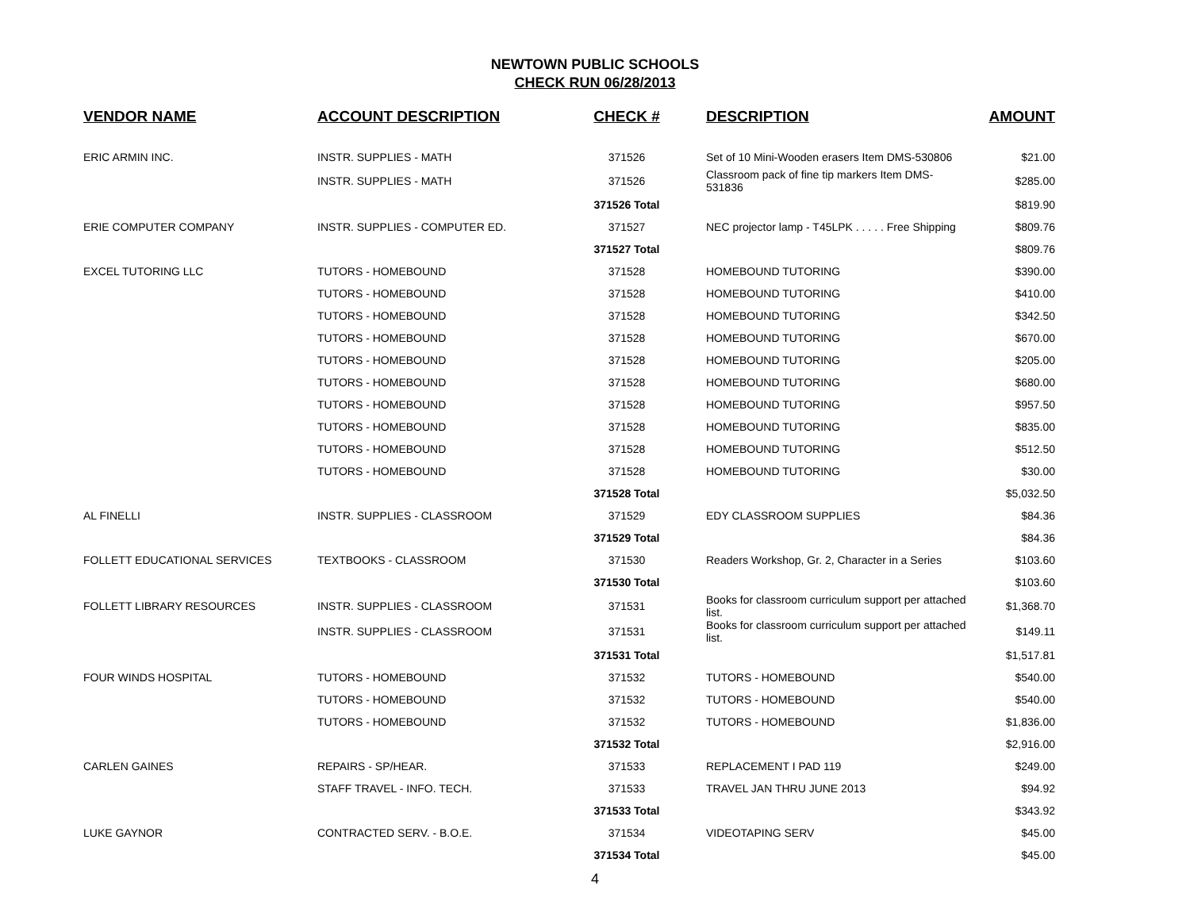NEWTOWN PUBLIC SCHOOLS
CHECK RUN 06/28/2013
| VENDOR NAME | ACCOUNT DESCRIPTION | CHECK # | DESCRIPTION | AMOUNT |
| --- | --- | --- | --- | --- |
| ERIC ARMIN INC. | INSTR. SUPPLIES - MATH | 371526 | Set of 10 Mini-Wooden erasers Item DMS-530806 | $21.00 |
| | INSTR. SUPPLIES - MATH | 371526 | Classroom pack of fine tip markers Item DMS-531836 | $285.00 |
| | | 371526 Total | | $819.90 |
| ERIE COMPUTER COMPANY | INSTR. SUPPLIES - COMPUTER ED. | 371527 | NEC projector lamp - T45LPK . . . . . Free Shipping | $809.76 |
| | | 371527 Total | | $809.76 |
| EXCEL TUTORING LLC | TUTORS - HOMEBOUND | 371528 | HOMEBOUND TUTORING | $390.00 |
| | TUTORS - HOMEBOUND | 371528 | HOMEBOUND TUTORING | $410.00 |
| | TUTORS - HOMEBOUND | 371528 | HOMEBOUND TUTORING | $342.50 |
| | TUTORS - HOMEBOUND | 371528 | HOMEBOUND TUTORING | $670.00 |
| | TUTORS - HOMEBOUND | 371528 | HOMEBOUND TUTORING | $205.00 |
| | TUTORS - HOMEBOUND | 371528 | HOMEBOUND TUTORING | $680.00 |
| | TUTORS - HOMEBOUND | 371528 | HOMEBOUND TUTORING | $957.50 |
| | TUTORS - HOMEBOUND | 371528 | HOMEBOUND TUTORING | $835.00 |
| | TUTORS - HOMEBOUND | 371528 | HOMEBOUND TUTORING | $512.50 |
| | TUTORS - HOMEBOUND | 371528 | HOMEBOUND TUTORING | $30.00 |
| | | 371528 Total | | $5,032.50 |
| AL FINELLI | INSTR. SUPPLIES - CLASSROOM | 371529 | EDY CLASSROOM SUPPLIES | $84.36 |
| | | 371529 Total | | $84.36 |
| FOLLETT EDUCATIONAL SERVICES | TEXTBOOKS - CLASSROOM | 371530 | Readers Workshop, Gr. 2, Character in a Series | $103.60 |
| | | 371530 Total | | $103.60 |
| FOLLETT LIBRARY RESOURCES | INSTR. SUPPLIES - CLASSROOM | 371531 | Books for classroom curriculum support per attached list. | $1,368.70 |
| | INSTR. SUPPLIES - CLASSROOM | 371531 | Books for classroom curriculum support per attached list. | $149.11 |
| | | 371531 Total | | $1,517.81 |
| FOUR WINDS HOSPITAL | TUTORS - HOMEBOUND | 371532 | TUTORS - HOMEBOUND | $540.00 |
| | TUTORS - HOMEBOUND | 371532 | TUTORS - HOMEBOUND | $540.00 |
| | TUTORS - HOMEBOUND | 371532 | TUTORS - HOMEBOUND | $1,836.00 |
| | | 371532 Total | | $2,916.00 |
| CARLEN GAINES | REPAIRS - SP/HEAR. | 371533 | REPLACEMENT I PAD 119 | $249.00 |
| | STAFF TRAVEL - INFO. TECH. | 371533 | TRAVEL JAN THRU JUNE 2013 | $94.92 |
| | | 371533 Total | | $343.92 |
| LUKE GAYNOR | CONTRACTED SERV. - B.O.E. | 371534 | VIDEOTAPING SERV | $45.00 |
| | | 371534 Total | | $45.00 |
4